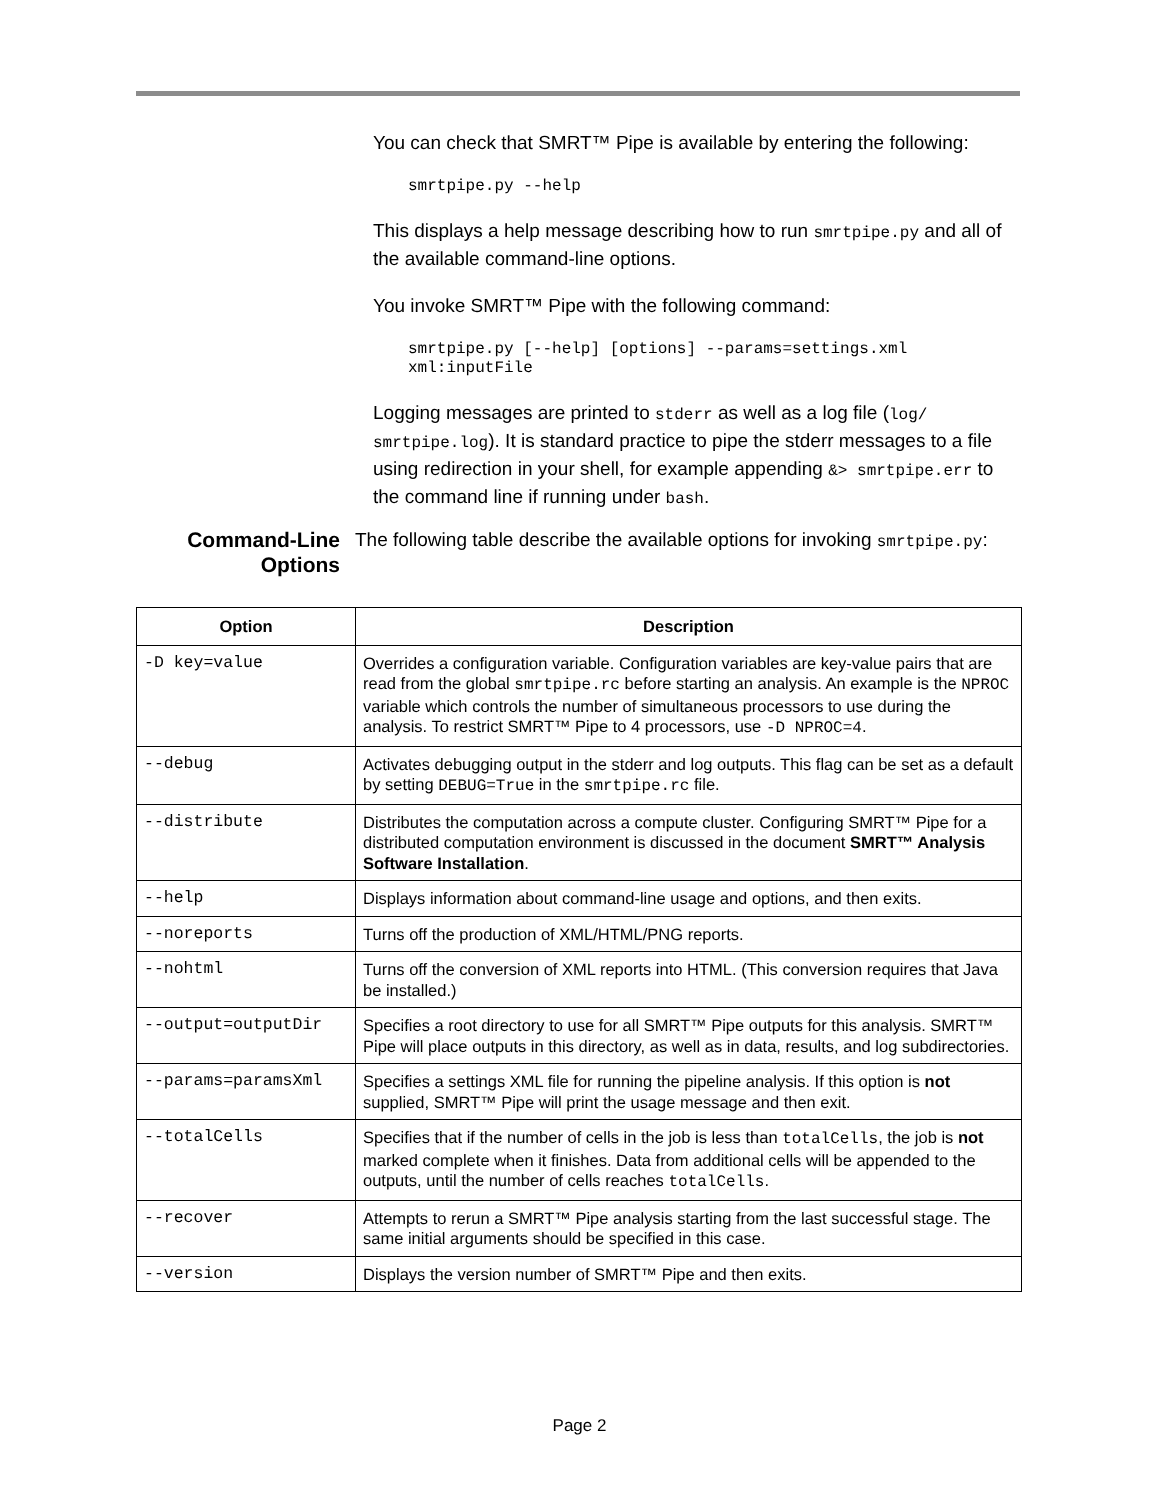You can check that SMRT™ Pipe is available by entering the following:
smrtpipe.py --help
This displays a help message describing how to run smrtpipe.py and all of the available command-line options.
You invoke SMRT™ Pipe with the following command:
smrtpipe.py [--help] [options] --params=settings.xml
xml:inputFile
Logging messages are printed to stderr as well as a log file (log/ smrtpipe.log). It is standard practice to pipe the stderr messages to a file using redirection in your shell, for example appending &> smrtpipe.err to the command line if running under bash.
Command-Line Options
The following table describe the available options for invoking smrtpipe.py:
| Option | Description |
| --- | --- |
| -D key=value | Overrides a configuration variable. Configuration variables are key-value pairs that are read from the global smrtpipe.rc before starting an analysis. An example is the NPROC variable which controls the number of simultaneous processors to use during the analysis. To restrict SMRT™ Pipe to 4 processors, use -D NPROC=4 . |
| --debug | Activates debugging output in the stderr and log outputs. This flag can be set as a default by setting DEBUG=True in the smrtpipe.rc file. |
| --distribute | Distributes the computation across a compute cluster. Configuring SMRT™ Pipe for a distributed computation environment is discussed in the document SMRT™ Analysis Software Installation . |
| --help | Displays information about command-line usage and options, and then exits. |
| --noreports | Turns off the production of XML/HTML/PNG reports. |
| --nohtml | Turns off the conversion of XML reports into HTML. (This conversion requires that Java be installed.) |
| --output=outputDir | Specifies a root directory to use for all SMRT™ Pipe outputs for this analysis. SMRT™ Pipe will place outputs in this directory, as well as in data, results, and log subdirectories. |
| --params=paramsXml | Specifies a settings XML file for running the pipeline analysis. If this option is not supplied, SMRT™ Pipe will print the usage message and then exit. |
| --totalCells | Specifies that if the number of cells in the job is less than totalCells , the job is not marked complete when it finishes. Data from additional cells will be appended to the outputs, until the number of cells reaches totalCells . |
| --recover | Attempts to rerun a SMRT™ Pipe analysis starting from the last successful stage. The same initial arguments should be specified in this case. |
| --version | Displays the version number of SMRT™ Pipe and then exits. |
Page 2